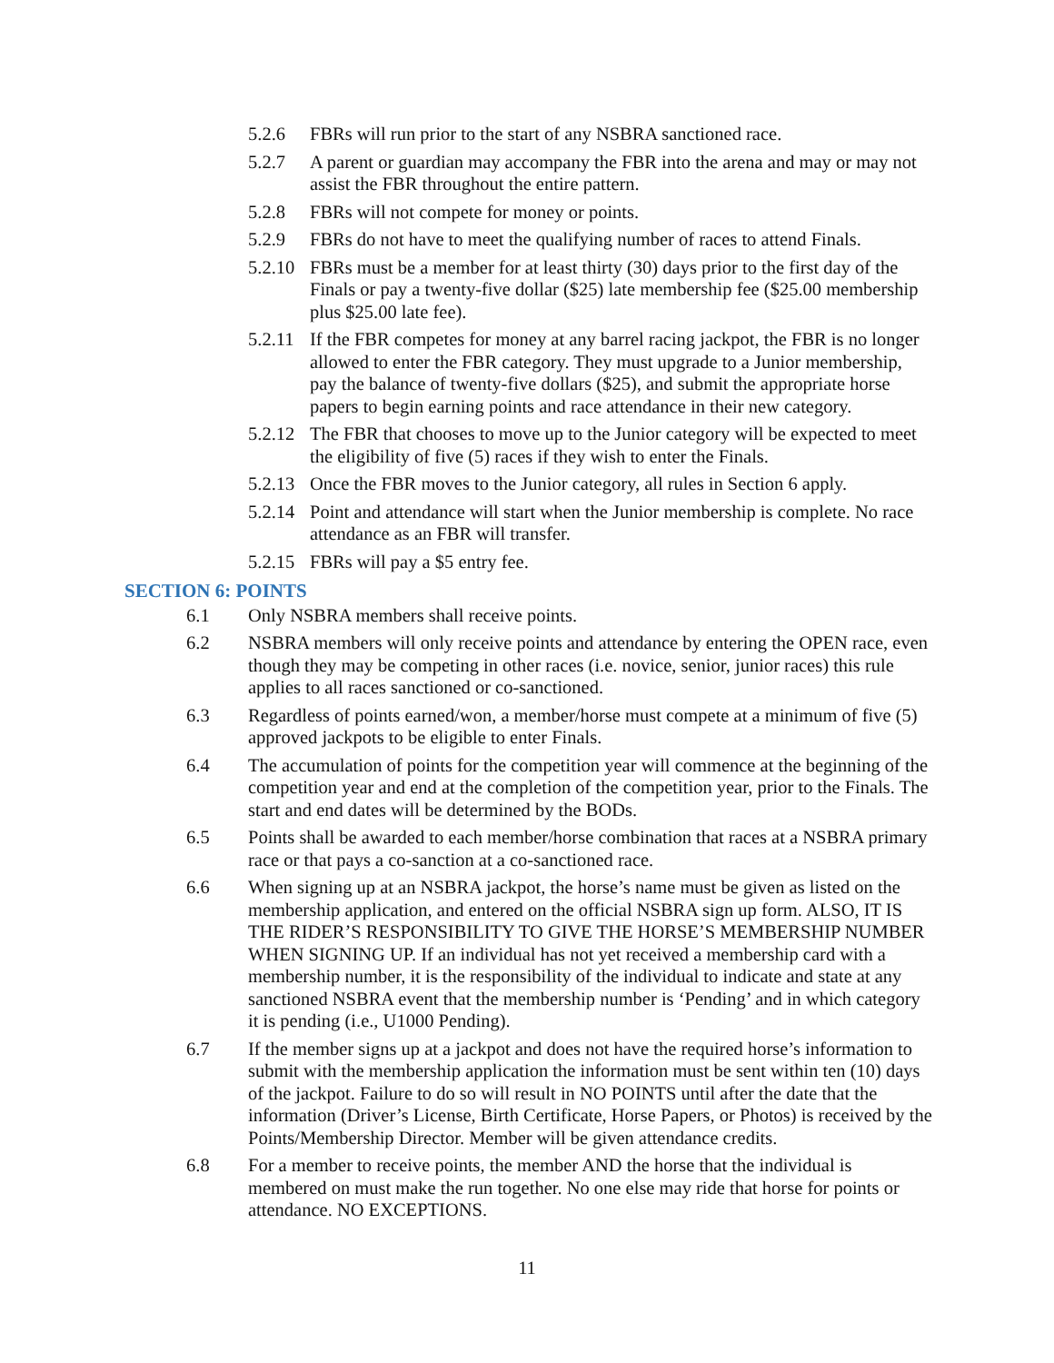5.2.6 FBRs will run prior to the start of any NSBRA sanctioned race.
5.2.7 A parent or guardian may accompany the FBR into the arena and may or may not assist the FBR throughout the entire pattern.
5.2.8 FBRs will not compete for money or points.
5.2.9 FBRs do not have to meet the qualifying number of races to attend Finals.
5.2.10 FBRs must be a member for at least thirty (30) days prior to the first day of the Finals or pay a twenty-five dollar ($25) late membership fee ($25.00 membership plus $25.00 late fee).
5.2.11 If the FBR competes for money at any barrel racing jackpot, the FBR is no longer allowed to enter the FBR category. They must upgrade to a Junior membership, pay the balance of twenty-five dollars ($25), and submit the appropriate horse papers to begin earning points and race attendance in their new category.
5.2.12 The FBR that chooses to move up to the Junior category will be expected to meet the eligibility of five (5) races if they wish to enter the Finals.
5.2.13 Once the FBR moves to the Junior category, all rules in Section 6 apply.
5.2.14 Point and attendance will start when the Junior membership is complete. No race attendance as an FBR will transfer.
5.2.15 FBRs will pay a $5 entry fee.
SECTION 6: POINTS
6.1 Only NSBRA members shall receive points.
6.2 NSBRA members will only receive points and attendance by entering the OPEN race, even though they may be competing in other races (i.e. novice, senior, junior races) this rule applies to all races sanctioned or co-sanctioned.
6.3 Regardless of points earned/won, a member/horse must compete at a minimum of five (5) approved jackpots to be eligible to enter Finals.
6.4 The accumulation of points for the competition year will commence at the beginning of the competition year and end at the completion of the competition year, prior to the Finals. The start and end dates will be determined by the BODs.
6.5 Points shall be awarded to each member/horse combination that races at a NSBRA primary race or that pays a co-sanction at a co-sanctioned race.
6.6 When signing up at an NSBRA jackpot, the horse’s name must be given as listed on the membership application, and entered on the official NSBRA sign up form. ALSO, IT IS THE RIDER’S RESPONSIBILITY TO GIVE THE HORSE’S MEMBERSHIP NUMBER WHEN SIGNING UP. If an individual has not yet received a membership card with a membership number, it is the responsibility of the individual to indicate and state at any sanctioned NSBRA event that the membership number is ‘Pending’ and in which category it is pending (i.e., U1000 Pending).
6.7 If the member signs up at a jackpot and does not have the required horse’s information to submit with the membership application the information must be sent within ten (10) days of the jackpot. Failure to do so will result in NO POINTS until after the date that the information (Driver’s License, Birth Certificate, Horse Papers, or Photos) is received by the Points/Membership Director. Member will be given attendance credits.
6.8 For a member to receive points, the member AND the horse that the individual is membered on must make the run together. No one else may ride that horse for points or attendance. NO EXCEPTIONS.
11